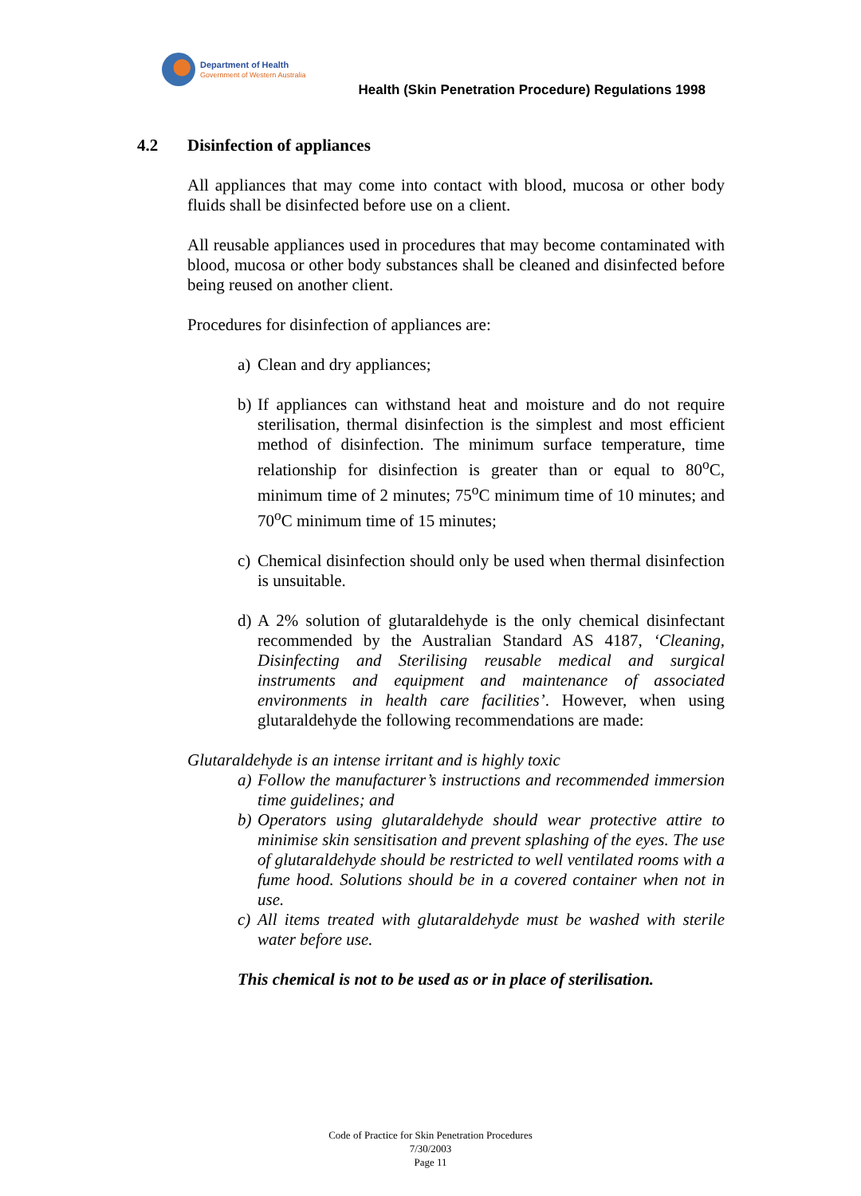Department of Health
Government of Western Australia
Health (Skin Penetration Procedure) Regulations 1998
4.2 Disinfection of appliances
All appliances that may come into contact with blood, mucosa or other body fluids shall be disinfected before use on a client.
All reusable appliances used in procedures that may become contaminated with blood, mucosa or other body substances shall be cleaned and disinfected before being reused on another client.
Procedures for disinfection of appliances are:
a)
Clean and dry appliances;
b)
If appliances can withstand heat and moisture and do not require sterilisation, thermal disinfection is the simplest and most efficient method of disinfection. The minimum surface temperature, time relationship for disinfection is greater than or equal to 80<sup>o</sup>C, minimum time of 2 minutes; 75<sup>o</sup>C minimum time of 10 minutes; and 70<sup>o</sup>C minimum time of 15 minutes;
c)
Chemical disinfection should only be used when thermal disinfection is unsuitable.
d)
A 2% solution of glutaraldehyde is the only chemical disinfectant recommended by the Australian Standard AS 4187, ‘Cleaning, Disinfecting and Sterilising reusable medical and surgical instruments and equipment and maintenance of associated environments in health care facilities’. However, when using glutaraldehyde the following recommendations are made:
Glutaraldehyde is an intense irritant and is highly toxic
a)
Follow the manufacturer’s instructions and recommended immersion time guidelines; and
b)
Operators using glutaraldehyde should wear protective attire to minimise skin sensitisation and prevent splashing of the eyes. The use of glutaraldehyde should be restricted to well ventilated rooms with a fume hood. Solutions should be in a covered container when not in use.
c)
All items treated with glutaraldehyde must be washed with sterile water before use.
This chemical is not to be used as or in place of sterilisation.
Code of Practice for Skin Penetration Procedures
7/30/2003
Page 11